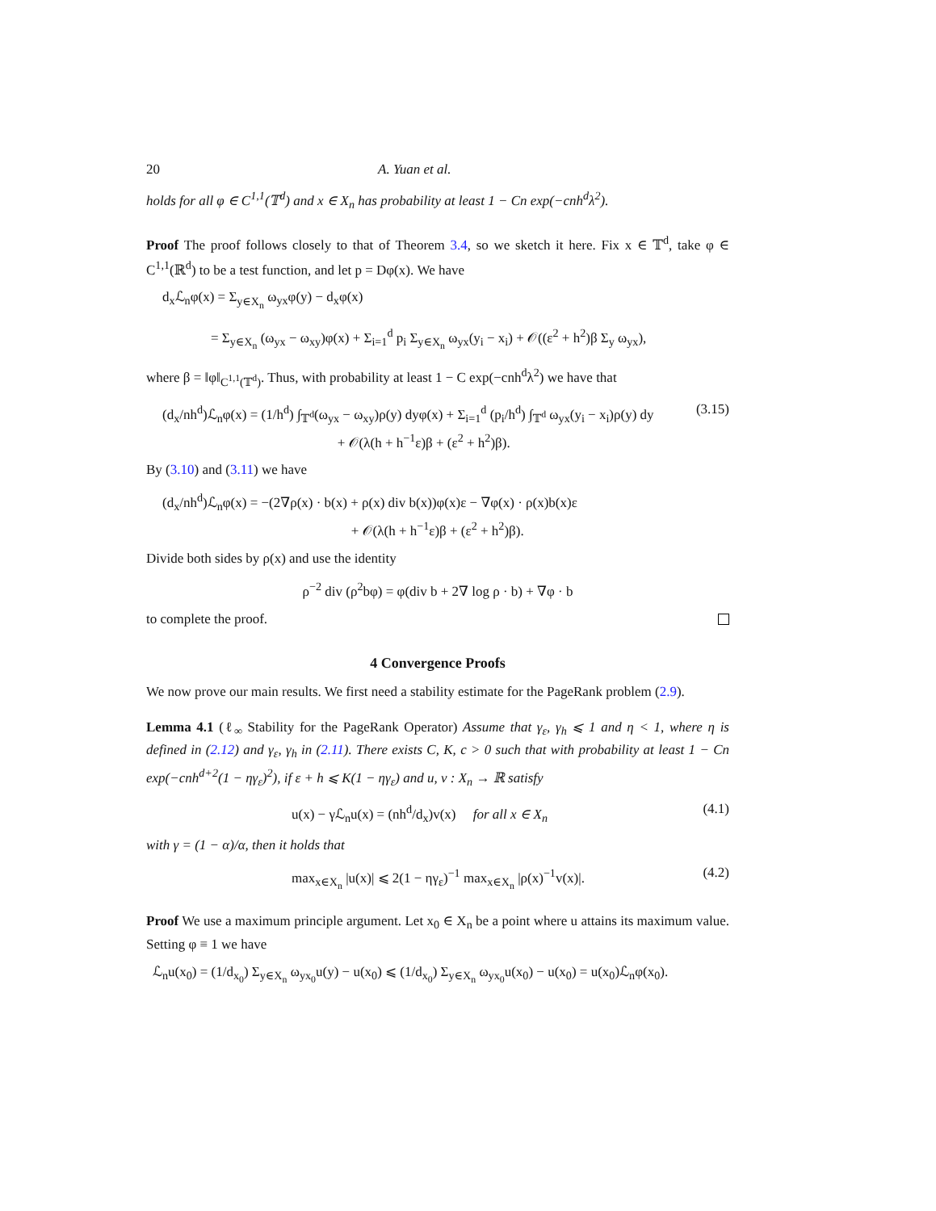20 A. Yuan et al.
holds for all φ ∈ C<sup>1,1</sup>(𝕋<sup>d</sup>) and x ∈ X<sub>n</sub> has probability at least 1 − Cn exp(−cnh<sup>d</sup>λ<sup>2</sup>).
Proof The proof follows closely to that of Theorem 3.4, so we sketch it here. Fix x ∈ 𝕋<sup>d</sup>, take φ ∈ C<sup>1,1</sup>(ℝ<sup>d</sup>) to be a test function, and let p = Dφ(x). We have
d<sub>x</sub>ℒ<sub>n</sub>φ(x) = Σ<sub>y∈X<sub>n</sub></sub> ω<sub>yx</sub>φ(y) − d<sub>x</sub>φ(x)
= Σ<sub>y∈X<sub>n</sub></sub> (ω<sub>yx</sub> − ω<sub>xy</sub>)φ(x) + Σ<sub>i=1</sub><sup>d</sup> p<sub>i</sub> Σ<sub>y∈X<sub>n</sub></sub> ω<sub>yx</sub>(y<sub>i</sub> − x<sub>i</sub>) + 𝒪((ε<sup>2</sup> + h<sup>2</sup>)β Σ<sub>y</sub> ω<sub>yx</sub>),
where β = ‖φ‖<sub>C<sup>1,1</sup>(𝕋<sup>d</sup>)</sub>. Thus, with probability at least 1 − C exp(−cnh<sup>d</sup>λ<sup>2</sup>) we have that
(d<sub>x</sub>/nh<sup>d</sup>)ℒ<sub>n</sub>φ(x) = (1/h<sup>d</sup>) ∫<sub>𝕋<sup>d</sup></sub>(ω<sub>yx</sub> − ω<sub>xy</sub>)ρ(y) dyφ(x) + Σ<sub>i=1</sub><sup>d</sup> (p<sub>i</sub>/h<sup>d</sup>) ∫<sub>𝕋<sup>d</sup></sub> ω<sub>yx</sub>(y<sub>i</sub> − x<sub>i</sub>)ρ(y) dy
+ 𝒪(λ(h + h<sup>−1</sup>ε)β + (ε<sup>2</sup> + h<sup>2</sup>)β). (3.15)
By (3.10) and (3.11) we have
(d<sub>x</sub>/nh<sup>d</sup>)ℒ<sub>n</sub>φ(x) = −(2∇ρ(x) · b(x) + ρ(x) div b(x))φ(x)ε − ∇φ(x) · ρ(x)b(x)ε
+ 𝒪(λ(h + h<sup>−1</sup>ε)β + (ε<sup>2</sup> + h<sup>2</sup>)β).
Divide both sides by ρ(x) and use the identity
ρ<sup>−2</sup> div (ρ<sup>2</sup>bφ) = φ(div b + 2∇ log ρ · b) + ∇φ · b
to complete the proof.
4 Convergence Proofs
We now prove our main results. We first need a stability estimate for the PageRank problem (2.9).
Lemma 4.1 (ℓ<sub>∞</sub> Stability for the PageRank Operator) Assume that γ<sub>ε</sub>, γ<sub>h</sub> ⩽ 1 and η < 1, where η is defined in (2.12) and γ<sub>ε</sub>, γ<sub>h</sub> in (2.11). There exists C, K, c > 0 such that with probability at least 1 − Cn exp(−cnh<sup>d+2</sup>(1 − ηγ<sub>ε</sub>)<sup>2</sup>), if ε + h ⩽ K(1 − ηγ<sub>ε</sub>) and u, v : X<sub>n</sub> → ℝ satisfy
u(x) − γℒ<sub>n</sub>u(x) = (nh<sup>d</sup>/d<sub>x</sub>)v(x) for all x ∈ X<sub>n</sub> (4.1)
with γ = (1 − α)/α, then it holds that
max<sub>x∈X<sub>n</sub></sub> |u(x)| ⩽ 2(1 − ηγ<sub>ε</sub>)<sup>−1</sup> max<sub>x∈X<sub>n</sub></sub> |ρ(x)<sup>−1</sup>v(x)|. (4.2)
Proof We use a maximum principle argument. Let x<sub>0</sub> ∈ X<sub>n</sub> be a point where u attains its maximum value. Setting φ ≡ 1 we have
ℒ<sub>n</sub>u(x<sub>0</sub>) = (1/d<sub>x<sub>0</sub></sub>) Σ<sub>y∈X<sub>n</sub></sub> ω<sub>yx<sub>0</sub></sub>u(y) − u(x<sub>0</sub>) ⩽ (1/d<sub>x<sub>0</sub></sub>) Σ<sub>y∈X<sub>n</sub></sub> ω<sub>yx<sub>0</sub></sub>u(x<sub>0</sub>) − u(x<sub>0</sub>) = u(x<sub>0</sub>)ℒ<sub>n</sub>φ(x<sub>0</sub>).